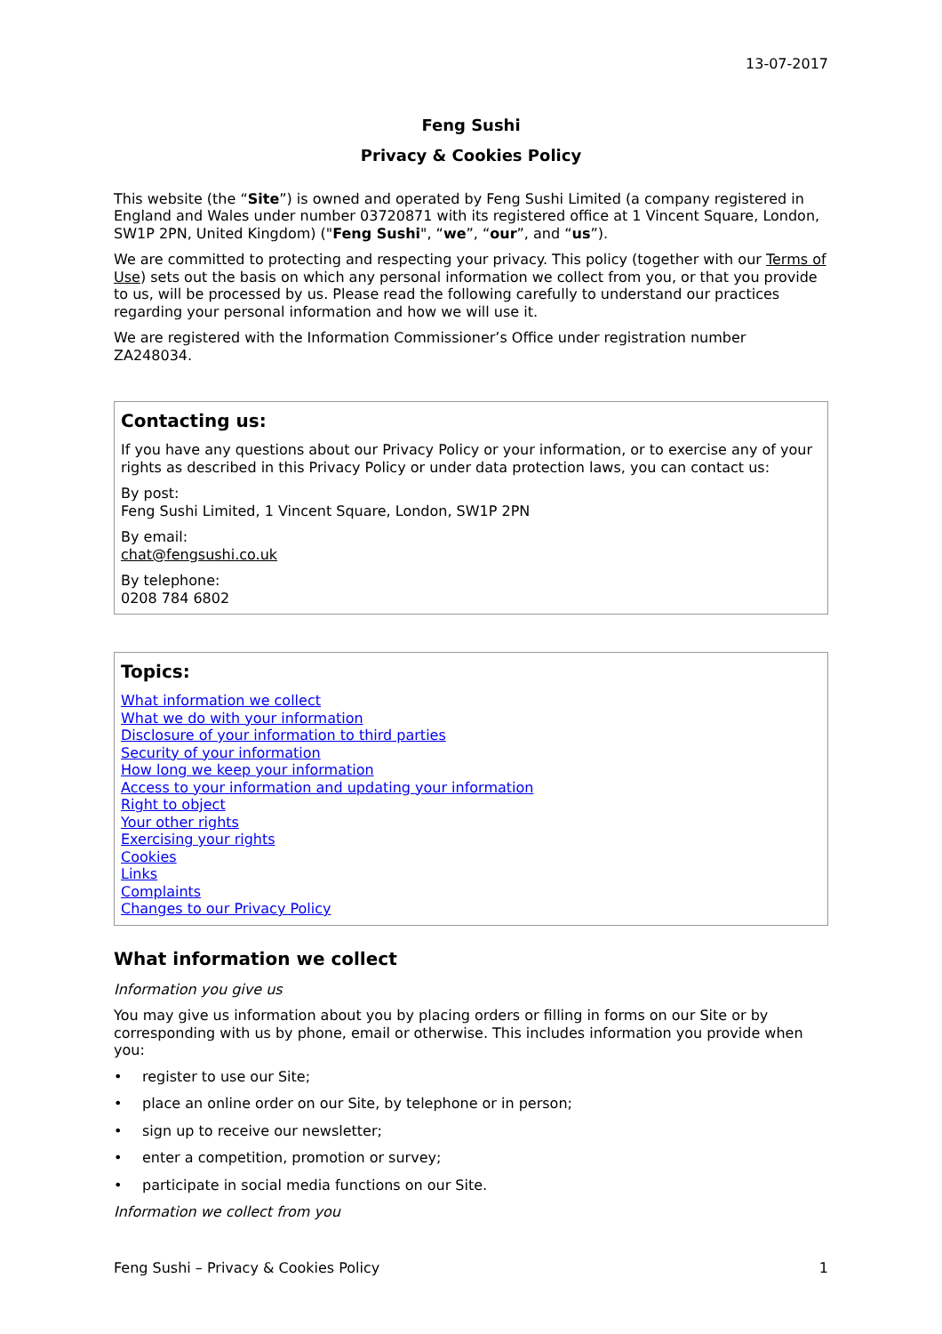13-07-2017
Feng Sushi
Privacy & Cookies Policy
This website (the “Site”) is owned and operated by Feng Sushi Limited (a company registered in England and Wales under number 03720871 with its registered office at 1 Vincent Square, London, SW1P 2PN, United Kingdom) ("Feng Sushi", “we”, “our”, and “us”).
We are committed to protecting and respecting your privacy. This policy (together with our Terms of Use) sets out the basis on which any personal information we collect from you, or that you provide to us, will be processed by us. Please read the following carefully to understand our practices regarding your personal information and how we will use it.
We are registered with the Information Commissioner’s Office under registration number ZA248034.
Contacting us:
If you have any questions about our Privacy Policy or your information, or to exercise any of your rights as described in this Privacy Policy or under data protection laws, you can contact us:
By post:
Feng Sushi Limited, 1 Vincent Square, London, SW1P 2PN
By email:
chat@fengsushi.co.uk
By telephone:
0208 784 6802
Topics:
What information we collect
What we do with your information
Disclosure of your information to third parties
Security of your information
How long we keep your information
Access to your information and updating your information
Right to object
Your other rights
Exercising your rights
Cookies
Links
Complaints
Changes to our Privacy Policy
What information we collect
Information you give us
You may give us information about you by placing orders or filling in forms on our Site or by corresponding with us by phone, email or otherwise. This includes information you provide when you:
• register to use our Site;
• place an online order on our Site, by telephone or in person;
• sign up to receive our newsletter;
• enter a competition, promotion or survey;
• participate in social media functions on our Site.
Information we collect from you
Feng Sushi – Privacy & Cookies Policy 1